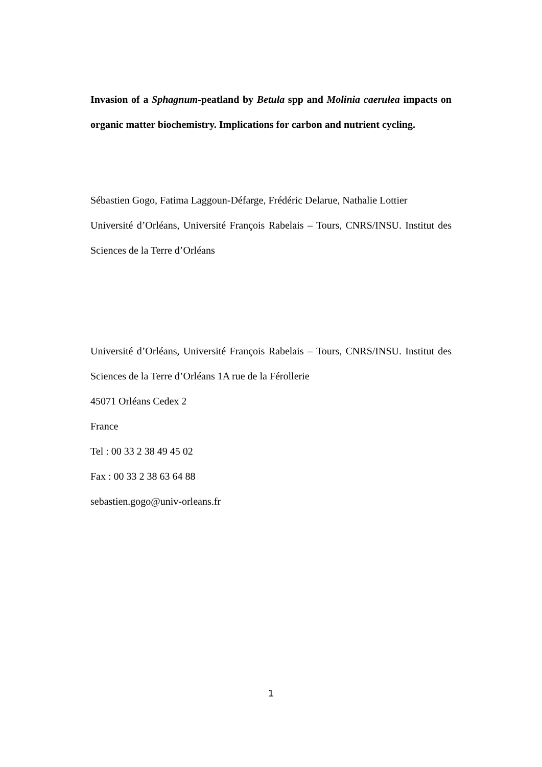Invasion of a Sphagnum-peatland by Betula spp and Molinia caerulea impacts on organic matter biochemistry. Implications for carbon and nutrient cycling.
Sébastien Gogo, Fatima Laggoun-Défarge, Frédéric Delarue, Nathalie Lottier
Université d’Orléans, Université François Rabelais – Tours, CNRS/INSU. Institut des Sciences de la Terre d’Orléans
Université d’Orléans, Université François Rabelais – Tours, CNRS/INSU. Institut des Sciences de la Terre d’Orléans 1A rue de la Férollerie
45071 Orléans Cedex 2
France
Tel : 00 33 2 38 49 45 02
Fax : 00 33 2 38 63 64 88
sebastien.gogo@univ-orleans.fr
1